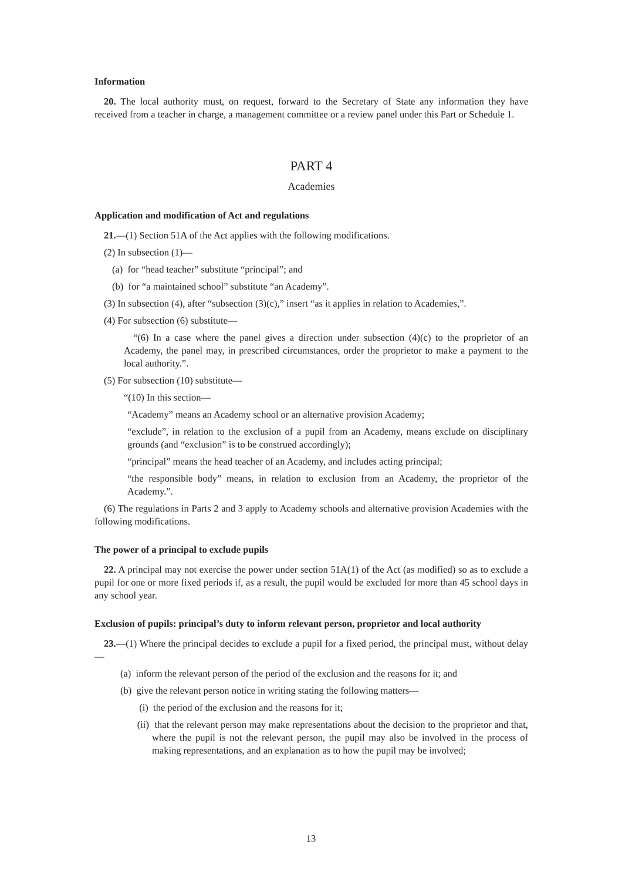Information
20. The local authority must, on request, forward to the Secretary of State any information they have received from a teacher in charge, a management committee or a review panel under this Part or Schedule 1.
PART 4
Academies
Application and modification of Act and regulations
21.—(1) Section 51A of the Act applies with the following modifications.
(2) In subsection (1)—
(a) for “head teacher” substitute “principal”; and
(b) for “a maintained school” substitute “an Academy”.
(3) In subsection (4), after “subsection (3)(c),” insert “as it applies in relation to Academies,”.
(4) For subsection (6) substitute—
“(6) In a case where the panel gives a direction under subsection (4)(c) to the proprietor of an Academy, the panel may, in prescribed circumstances, order the proprietor to make a payment to the local authority.”.
(5) For subsection (10) substitute—
“(10) In this section—
“Academy” means an Academy school or an alternative provision Academy;
“exclude”, in relation to the exclusion of a pupil from an Academy, means exclude on disciplinary grounds (and “exclusion” is to be construed accordingly);
“principal” means the head teacher of an Academy, and includes acting principal;
“the responsible body” means, in relation to exclusion from an Academy, the proprietor of the Academy.”.
(6) The regulations in Parts 2 and 3 apply to Academy schools and alternative provision Academies with the following modifications.
The power of a principal to exclude pupils
22. A principal may not exercise the power under section 51A(1) of the Act (as modified) so as to exclude a pupil for one or more fixed periods if, as a result, the pupil would be excluded for more than 45 school days in any school year.
Exclusion of pupils: principal’s duty to inform relevant person, proprietor and local authority
23.—(1) Where the principal decides to exclude a pupil for a fixed period, the principal must, without delay—
(a) inform the relevant person of the period of the exclusion and the reasons for it; and
(b) give the relevant person notice in writing stating the following matters—
(i) the period of the exclusion and the reasons for it;
(ii) that the relevant person may make representations about the decision to the proprietor and that, where the pupil is not the relevant person, the pupil may also be involved in the process of making representations, and an explanation as to how the pupil may be involved;
13